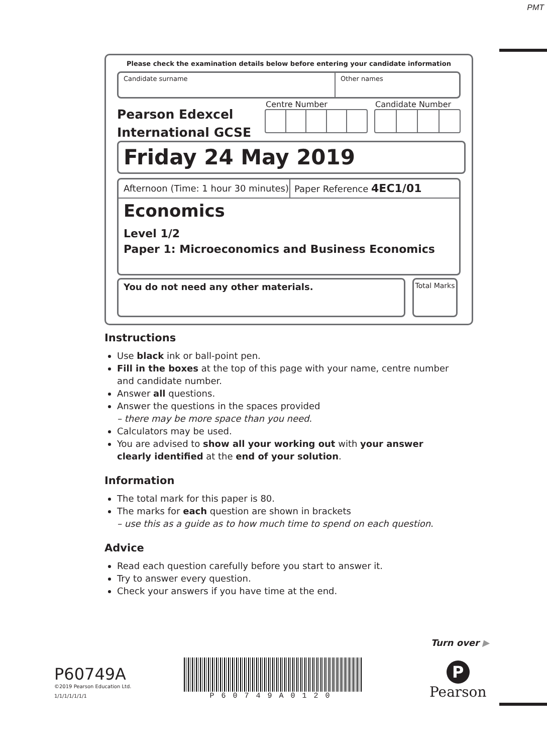PMT
Please check the examination details below before entering your candidate information
Candidate surname Other names
Pearson Edexcel
International GCSE
Centre Number Candidate Number
Friday 24 May 2019
Afternoon (Time: 1 hour 30 minutes)
Paper Reference 4EC1/01
Economics
Level 1/2
Paper 1: Microeconomics and Business Economics
You do not need any other materials.
Total Marks
Instructions
Use black ink or ball-point pen.
Fill in the boxes at the top of this page with your name, centre number and candidate number.
Answer all questions.
Answer the questions in the spaces provided
– there may be more space than you need.
Calculators may be used.
You are advised to show all your working out with your answer clearly identified at the end of your solution.
Information
The total mark for this paper is 80.
The marks for each question are shown in brackets
– use this as a guide as to how much time to spend on each question.
Advice
Read each question carefully before you start to answer it.
Try to answer every question.
Check your answers if you have time at the end.
Turn over ▶
P60749A
©2019 Pearson Education Ltd.
1/1/1/1/1/1/1
P60749A0120
P
Pearson